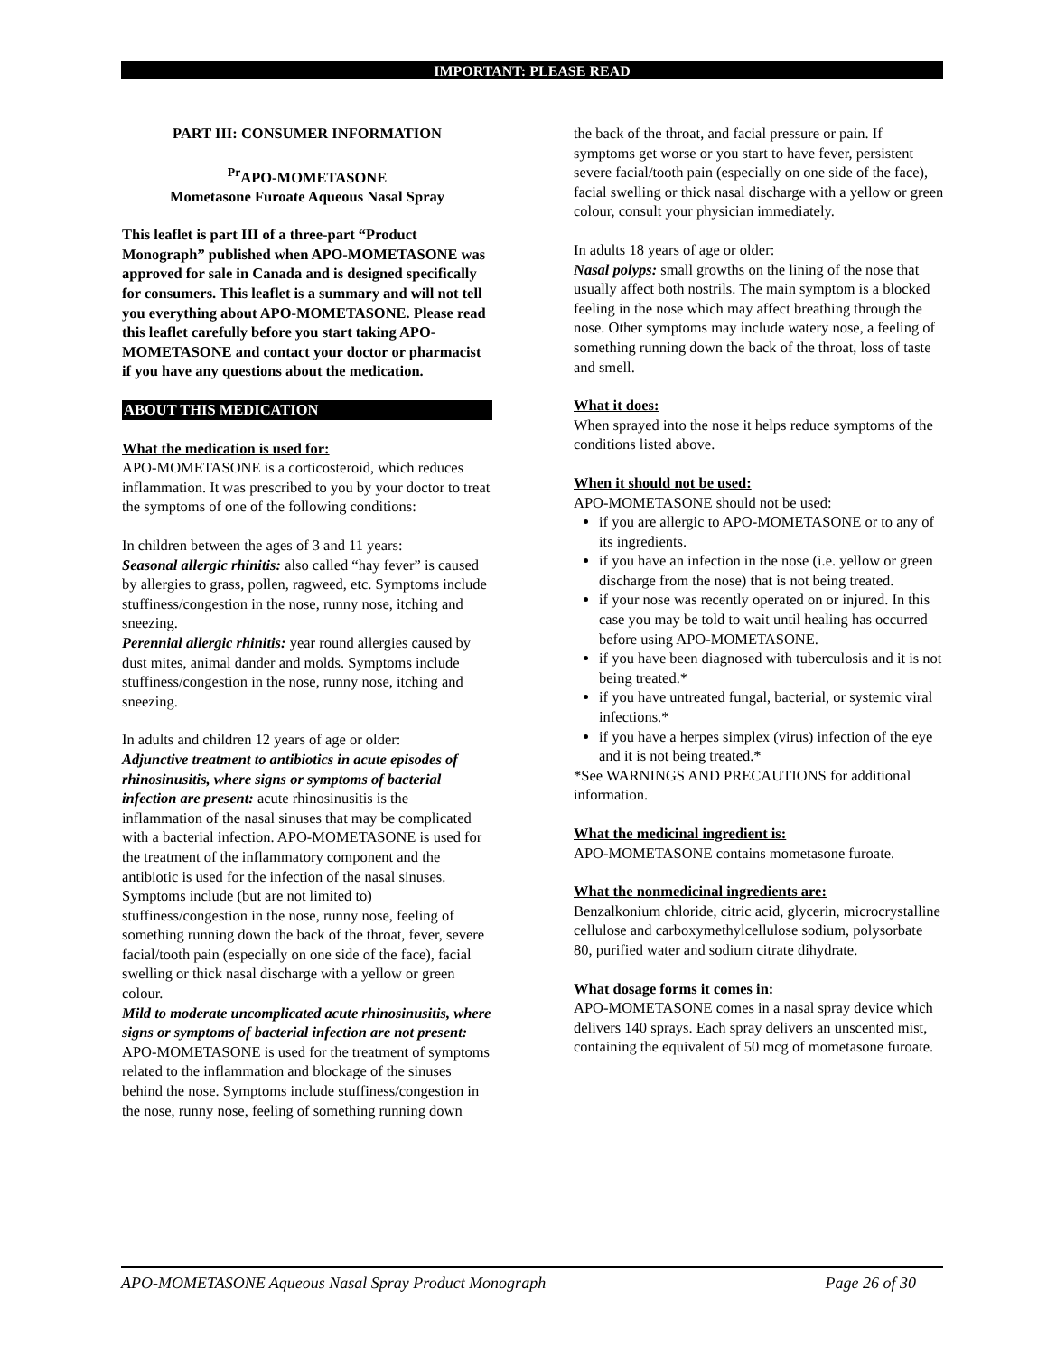IMPORTANT: PLEASE READ
PART III: CONSUMER INFORMATION
<sup>Pr</sup>APO-MOMETASONE
Mometasone Furoate Aqueous Nasal Spray
This leaflet is part III of a three-part “Product Monograph” published when APO-MOMETASONE was approved for sale in Canada and is designed specifically for consumers. This leaflet is a summary and will not tell you everything about APO-MOMETASONE. Please read this leaflet carefully before you start taking APO-MOMETASONE and contact your doctor or pharmacist if you have any questions about the medication.
ABOUT THIS MEDICATION
What the medication is used for:
APO-MOMETASONE is a corticosteroid, which reduces inflammation. It was prescribed to you by your doctor to treat the symptoms of one of the following conditions:
In children between the ages of 3 and 11 years:
Seasonal allergic rhinitis: also called “hay fever” is caused by allergies to grass, pollen, ragweed, etc. Symptoms include stuffiness/congestion in the nose, runny nose, itching and sneezing.
Perennial allergic rhinitis: year round allergies caused by dust mites, animal dander and molds. Symptoms include stuffiness/congestion in the nose, runny nose, itching and sneezing.
In adults and children 12 years of age or older:
Adjunctive treatment to antibiotics in acute episodes of rhinosinusitis, where signs or symptoms of bacterial infection are present: acute rhinosinusitis is the inflammation of the nasal sinuses that may be complicated with a bacterial infection. APO-MOMETASONE is used for the treatment of the inflammatory component and the antibiotic is used for the infection of the nasal sinuses. Symptoms include (but are not limited to) stuffiness/congestion in the nose, runny nose, feeling of something running down the back of the throat, fever, severe facial/tooth pain (especially on one side of the face), facial swelling or thick nasal discharge with a yellow or green colour.
Mild to moderate uncomplicated acute rhinosinusitis, where signs or symptoms of bacterial infection are not present: APO-MOMETASONE is used for the treatment of symptoms related to the inflammation and blockage of the sinuses behind the nose. Symptoms include stuffiness/congestion in the nose, runny nose, feeling of something running down
the back of the throat, and facial pressure or pain. If symptoms get worse or you start to have fever, persistent severe facial/tooth pain (especially on one side of the face), facial swelling or thick nasal discharge with a yellow or green colour, consult your physician immediately.
In adults 18 years of age or older:
Nasal polyps: small growths on the lining of the nose that usually affect both nostrils. The main symptom is a blocked feeling in the nose which may affect breathing through the nose. Other symptoms may include watery nose, a feeling of something running down the back of the throat, loss of taste and smell.
What it does:
When sprayed into the nose it helps reduce symptoms of the conditions listed above.
When it should not be used:
APO-MOMETASONE should not be used:
if you are allergic to APO-MOMETASONE or to any of its ingredients.
if you have an infection in the nose (i.e. yellow or green discharge from the nose) that is not being treated.
if your nose was recently operated on or injured. In this case you may be told to wait until healing has occurred before using APO-MOMETASONE.
if you have been diagnosed with tuberculosis and it is not being treated.*
if you have untreated fungal, bacterial, or systemic viral infections.*
if you have a herpes simplex (virus) infection of the eye and it is not being treated.*
*See WARNINGS AND PRECAUTIONS for additional information.
What the medicinal ingredient is:
APO-MOMETASONE contains mometasone furoate.
What the nonmedicinal ingredients are:
Benzalkonium chloride, citric acid, glycerin, microcrystalline cellulose and carboxymethylcellulose sodium, polysorbate 80, purified water and sodium citrate dihydrate.
What dosage forms it comes in:
APO-MOMETASONE comes in a nasal spray device which delivers 140 sprays. Each spray delivers an unscented mist, containing the equivalent of 50 mcg of mometasone furoate.
APO-MOMETASONE Aqueous Nasal Spray Product Monograph Page 26 of 30